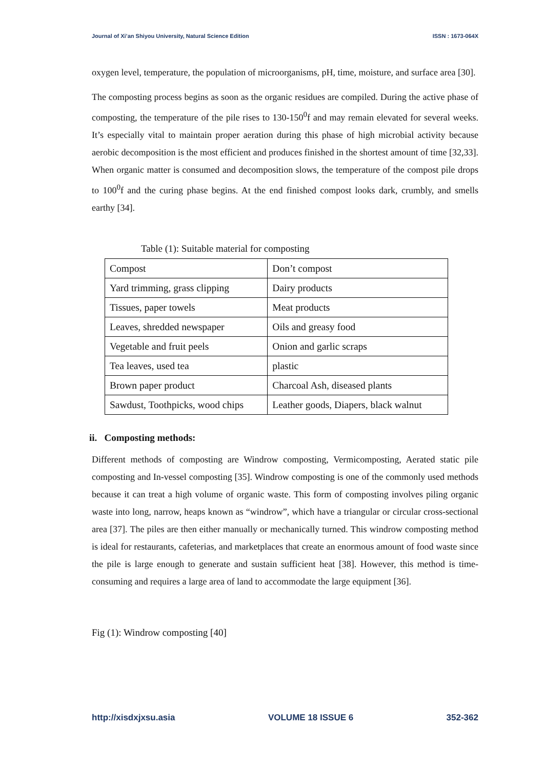Journal of Xi’an Shiyou University, Natural Science Edition ISSN : 1673-064X
oxygen level, temperature, the population of microorganisms, pH, time, moisture, and surface area [30].
The composting process begins as soon as the organic residues are compiled. During the active phase of composting, the temperature of the pile rises to 130-150<sup>0</sup>f and may remain elevated for several weeks. It’s especially vital to maintain proper aeration during this phase of high microbial activity because aerobic decomposition is the most efficient and produces finished in the shortest amount of time [32,33]. When organic matter is consumed and decomposition slows, the temperature of the compost pile drops to 100<sup>0</sup>f and the curing phase begins. At the end finished compost looks dark, crumbly, and smells earthy [34].
Table (1): Suitable material for composting
| Compost | Don’t compost |
| Yard trimming, grass clipping | Dairy products |
| Tissues, paper towels | Meat products |
| Leaves, shredded newspaper | Oils and greasy food |
| Vegetable and fruit peels | Onion and garlic scraps |
| Tea leaves, used tea | plastic |
| Brown paper product | Charcoal Ash, diseased plants |
| Sawdust, Toothpicks, wood chips | Leather goods, Diapers, black walnut |
ii. Composting methods:
Different methods of composting are Windrow composting, Vermicomposting, Aerated static pile composting and In-vessel composting [35]. Windrow composting is one of the commonly used methods because it can treat a high volume of organic waste. This form of composting involves piling organic waste into long, narrow, heaps known as “windrow”, which have a triangular or circular cross-sectional area [37]. The piles are then either manually or mechanically turned. This windrow composting method is ideal for restaurants, cafeterias, and marketplaces that create an enormous amount of food waste since the pile is large enough to generate and sustain sufficient heat [38]. However, this method is time-consuming and requires a large area of land to accommodate the large equipment [36].
Fig (1): Windrow composting [40]
http://xisdxjxsu.asia VOLUME 18 ISSUE 6 352-362